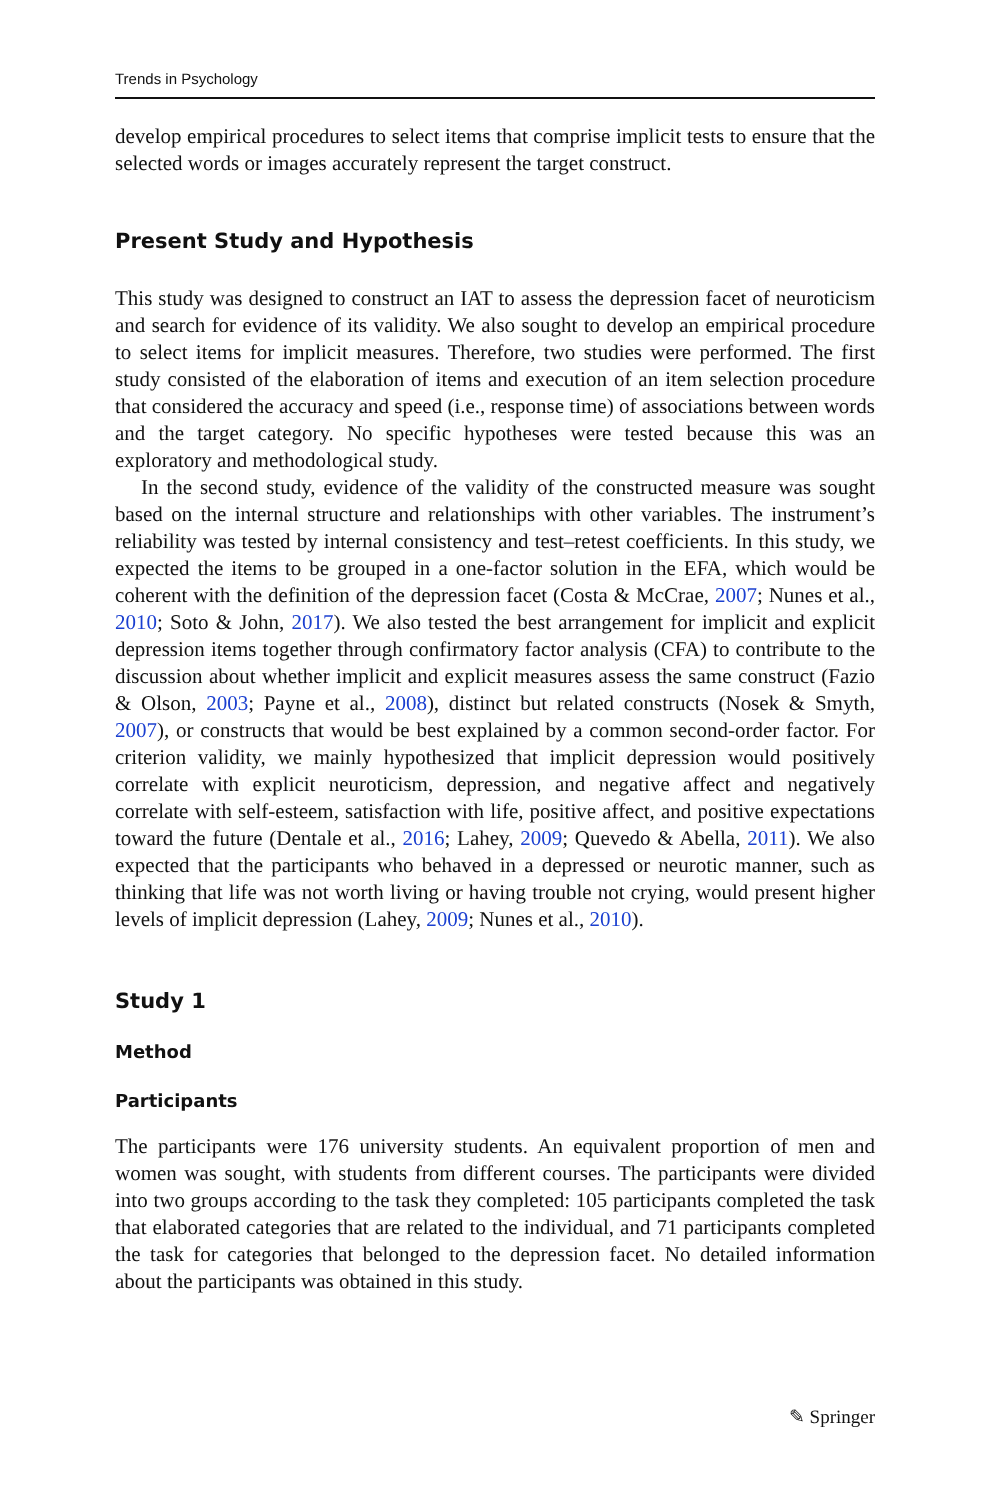Trends in Psychology
develop empirical procedures to select items that comprise implicit tests to ensure that the selected words or images accurately represent the target construct.
Present Study and Hypothesis
This study was designed to construct an IAT to assess the depression facet of neuroticism and search for evidence of its validity. We also sought to develop an empirical procedure to select items for implicit measures. Therefore, two studies were performed. The first study consisted of the elaboration of items and execution of an item selection procedure that considered the accuracy and speed (i.e., response time) of associations between words and the target category. No specific hypotheses were tested because this was an exploratory and methodological study.
In the second study, evidence of the validity of the constructed measure was sought based on the internal structure and relationships with other variables. The instrument’s reliability was tested by internal consistency and test–retest coefficients. In this study, we expected the items to be grouped in a one-factor solution in the EFA, which would be coherent with the definition of the depression facet (Costa & McCrae, 2007; Nunes et al., 2010; Soto & John, 2017). We also tested the best arrangement for implicit and explicit depression items together through confirmatory factor analysis (CFA) to contribute to the discussion about whether implicit and explicit measures assess the same construct (Fazio & Olson, 2003; Payne et al., 2008), distinct but related constructs (Nosek & Smyth, 2007), or constructs that would be best explained by a common second-order factor. For criterion validity, we mainly hypothesized that implicit depression would positively correlate with explicit neuroticism, depression, and negative affect and negatively correlate with self-esteem, satisfaction with life, positive affect, and positive expectations toward the future (Dentale et al., 2016; Lahey, 2009; Quevedo & Abella, 2011). We also expected that the participants who behaved in a depressed or neurotic manner, such as thinking that life was not worth living or having trouble not crying, would present higher levels of implicit depression (Lahey, 2009; Nunes et al., 2010).
Study 1
Method
Participants
The participants were 176 university students. An equivalent proportion of men and women was sought, with students from different courses. The participants were divided into two groups according to the task they completed: 105 participants completed the task that elaborated categories that are related to the individual, and 71 participants completed the task for categories that belonged to the depression facet. No detailed information about the participants was obtained in this study.
✎ Springer